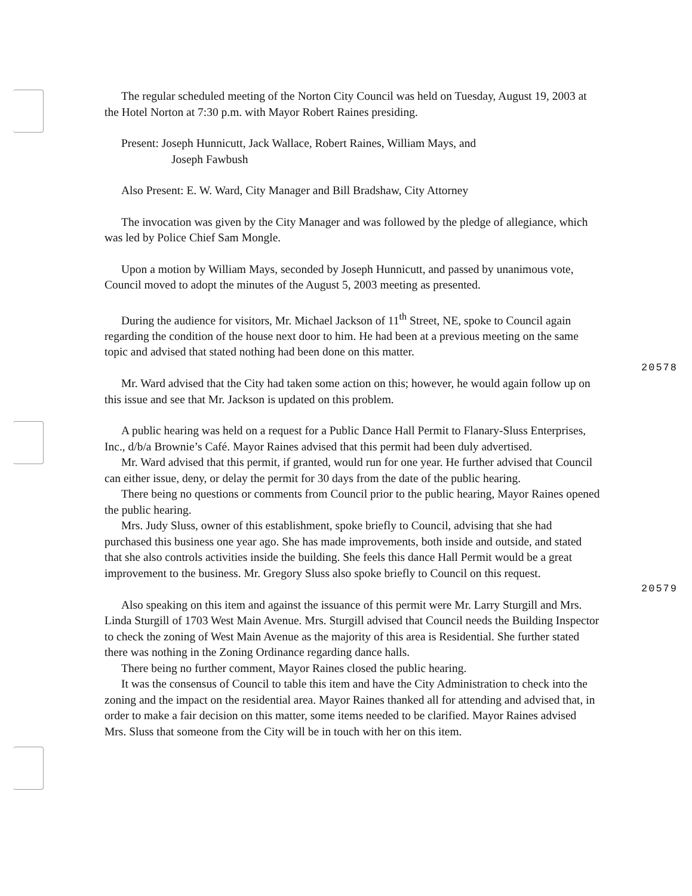The regular scheduled meeting of the Norton City Council was held on Tuesday, August 19, 2003 at the Hotel Norton at 7:30 p.m. with Mayor Robert Raines presiding.
Present: Joseph Hunnicutt, Jack Wallace, Robert Raines, William Mays, and
Joseph Fawbush
Also Present: E. W. Ward, City Manager and Bill Bradshaw, City Attorney
The invocation was given by the City Manager and was followed by the pledge of allegiance, which was led by Police Chief Sam Mongle.
Upon a motion by William Mays, seconded by Joseph Hunnicutt, and passed by unanimous vote, Council moved to adopt the minutes of the August 5, 2003 meeting as presented.
During the audience for visitors, Mr. Michael Jackson of 11<sup>th</sup> Street, NE, spoke to Council again regarding the condition of the house next door to him. He had been at a previous meeting on the same topic and advised that stated nothing had been done on this matter.
20578
Mr. Ward advised that the City had taken some action on this; however, he would again follow up on this issue and see that Mr. Jackson is updated on this problem.
A public hearing was held on a request for a Public Dance Hall Permit to Flanary-Sluss Enterprises, Inc., d/b/a Brownie’s Café. Mayor Raines advised that this permit had been duly advertised.
Mr. Ward advised that this permit, if granted, would run for one year. He further advised that Council can either issue, deny, or delay the permit for 30 days from the date of the public hearing.
There being no questions or comments from Council prior to the public hearing, Mayor Raines opened the public hearing.
Mrs. Judy Sluss, owner of this establishment, spoke briefly to Council, advising that she had purchased this business one year ago. She has made improvements, both inside and outside, and stated that she also controls activities inside the building. She feels this dance Hall Permit would be a great improvement to the business. Mr. Gregory Sluss also spoke briefly to Council on this request.
20579
Also speaking on this item and against the issuance of this permit were Mr. Larry Sturgill and Mrs. Linda Sturgill of 1703 West Main Avenue. Mrs. Sturgill advised that Council needs the Building Inspector to check the zoning of West Main Avenue as the majority of this area is Residential. She further stated there was nothing in the Zoning Ordinance regarding dance halls.
There being no further comment, Mayor Raines closed the public hearing.
It was the consensus of Council to table this item and have the City Administration to check into the zoning and the impact on the residential area. Mayor Raines thanked all for attending and advised that, in order to make a fair decision on this matter, some items needed to be clarified. Mayor Raines advised Mrs. Sluss that someone from the City will be in touch with her on this item.